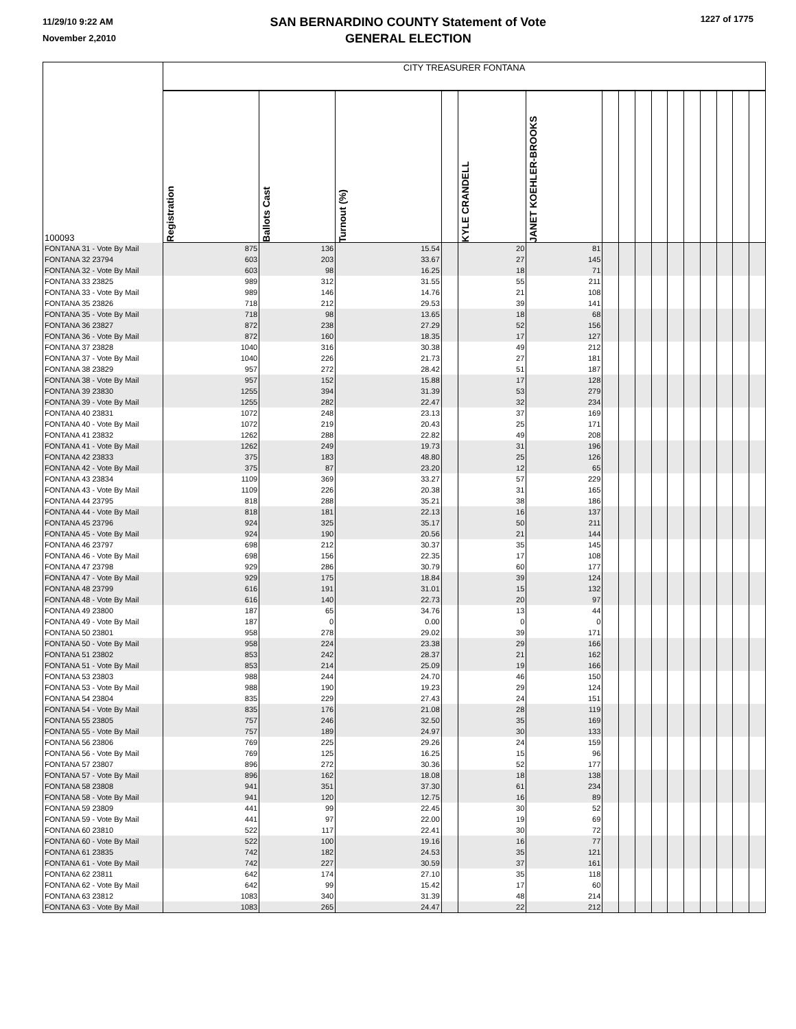11/29/10 9:22 AM
November 2,2010
SAN BERNARDINO COUNTY Statement of Vote
GENERAL ELECTION
1227 of 1775
| 100093 | CITY TREASURER FONTANA | | | | | | | | | | | | | | | |
| | Registration | Ballots Cast | Turnout (%) | | KYLE CRANDELL | JANET KOEHLER-BROOKS | | | | | | | | | | |
| FONTANA 31 - Vote By Mail | 875 | 136 | 15.54 | | 20 | 81 | | | | | | | | | | |
| FONTANA 32 23794 | 603 | 203 | 33.67 | | 27 | 145 | | | | | | | | | | |
| FONTANA 32 - Vote By Mail | 603 | 98 | 16.25 | | 18 | 71 | | | | | | | | | | |
| FONTANA 33 23825 | 989 | 312 | 31.55 | | 55 | 211 | | | | | | | | | | |
| FONTANA 33 - Vote By Mail | 989 | 146 | 14.76 | | 21 | 108 | | | | | | | | | | |
| FONTANA 35 23826 | 718 | 212 | 29.53 | | 39 | 141 | | | | | | | | | | |
| FONTANA 35 - Vote By Mail | 718 | 98 | 13.65 | | 18 | 68 | | | | | | | | | | |
| FONTANA 36 23827 | 872 | 238 | 27.29 | | 52 | 156 | | | | | | | | | | |
| FONTANA 36 - Vote By Mail | 872 | 160 | 18.35 | | 17 | 127 | | | | | | | | | | |
| FONTANA 37 23828 | 1040 | 316 | 30.38 | | 49 | 212 | | | | | | | | | | |
| FONTANA 37 - Vote By Mail | 1040 | 226 | 21.73 | | 27 | 181 | | | | | | | | | | |
| FONTANA 38 23829 | 957 | 272 | 28.42 | | 51 | 187 | | | | | | | | | | |
| FONTANA 38 - Vote By Mail | 957 | 152 | 15.88 | | 17 | 128 | | | | | | | | | | |
| FONTANA 39 23830 | 1255 | 394 | 31.39 | | 53 | 279 | | | | | | | | | | |
| FONTANA 39 - Vote By Mail | 1255 | 282 | 22.47 | | 32 | 234 | | | | | | | | | | |
| FONTANA 40 23831 | 1072 | 248 | 23.13 | | 37 | 169 | | | | | | | | | | |
| FONTANA 40 - Vote By Mail | 1072 | 219 | 20.43 | | 25 | 171 | | | | | | | | | | |
| FONTANA 41 23832 | 1262 | 288 | 22.82 | | 49 | 208 | | | | | | | | | | |
| FONTANA 41 - Vote By Mail | 1262 | 249 | 19.73 | | 31 | 196 | | | | | | | | | | |
| FONTANA 42 23833 | 375 | 183 | 48.80 | | 25 | 126 | | | | | | | | | | |
| FONTANA 42 - Vote By Mail | 375 | 87 | 23.20 | | 12 | 65 | | | | | | | | | | |
| FONTANA 43 23834 | 1109 | 369 | 33.27 | | 57 | 229 | | | | | | | | | | |
| FONTANA 43 - Vote By Mail | 1109 | 226 | 20.38 | | 31 | 165 | | | | | | | | | | |
| FONTANA 44 23795 | 818 | 288 | 35.21 | | 38 | 186 | | | | | | | | | | |
| FONTANA 44 - Vote By Mail | 818 | 181 | 22.13 | | 16 | 137 | | | | | | | | | | |
| FONTANA 45 23796 | 924 | 325 | 35.17 | | 50 | 211 | | | | | | | | | | |
| FONTANA 45 - Vote By Mail | 924 | 190 | 20.56 | | 21 | 144 | | | | | | | | | | |
| FONTANA 46 23797 | 698 | 212 | 30.37 | | 35 | 145 | | | | | | | | | | |
| FONTANA 46 - Vote By Mail | 698 | 156 | 22.35 | | 17 | 108 | | | | | | | | | | |
| FONTANA 47 23798 | 929 | 286 | 30.79 | | 60 | 177 | | | | | | | | | | |
| FONTANA 47 - Vote By Mail | 929 | 175 | 18.84 | | 39 | 124 | | | | | | | | | | |
| FONTANA 48 23799 | 616 | 191 | 31.01 | | 15 | 132 | | | | | | | | | | |
| FONTANA 48 - Vote By Mail | 616 | 140 | 22.73 | | 20 | 97 | | | | | | | | | | |
| FONTANA 49 23800 | 187 | 65 | 34.76 | | 13 | 44 | | | | | | | | | | |
| FONTANA 49 - Vote By Mail | 187 | 0 | 0.00 | | 0 | 0 | | | | | | | | | | |
| FONTANA 50 23801 | 958 | 278 | 29.02 | | 39 | 171 | | | | | | | | | | |
| FONTANA 50 - Vote By Mail | 958 | 224 | 23.38 | | 29 | 166 | | | | | | | | | | |
| FONTANA 51 23802 | 853 | 242 | 28.37 | | 21 | 162 | | | | | | | | | | |
| FONTANA 51 - Vote By Mail | 853 | 214 | 25.09 | | 19 | 166 | | | | | | | | | | |
| FONTANA 53 23803 | 988 | 244 | 24.70 | | 46 | 150 | | | | | | | | | | |
| FONTANA 53 - Vote By Mail | 988 | 190 | 19.23 | | 29 | 124 | | | | | | | | | | |
| FONTANA 54 23804 | 835 | 229 | 27.43 | | 24 | 151 | | | | | | | | | | |
| FONTANA 54 - Vote By Mail | 835 | 176 | 21.08 | | 28 | 119 | | | | | | | | | | |
| FONTANA 55 23805 | 757 | 246 | 32.50 | | 35 | 169 | | | | | | | | | | |
| FONTANA 55 - Vote By Mail | 757 | 189 | 24.97 | | 30 | 133 | | | | | | | | | | |
| FONTANA 56 23806 | 769 | 225 | 29.26 | | 24 | 159 | | | | | | | | | | |
| FONTANA 56 - Vote By Mail | 769 | 125 | 16.25 | | 15 | 96 | | | | | | | | | | |
| FONTANA 57 23807 | 896 | 272 | 30.36 | | 52 | 177 | | | | | | | | | | |
| FONTANA 57 - Vote By Mail | 896 | 162 | 18.08 | | 18 | 138 | | | | | | | | | | |
| FONTANA 58 23808 | 941 | 351 | 37.30 | | 61 | 234 | | | | | | | | | | |
| FONTANA 58 - Vote By Mail | 941 | 120 | 12.75 | | 16 | 89 | | | | | | | | | | |
| FONTANA 59 23809 | 441 | 99 | 22.45 | | 30 | 52 | | | | | | | | | | |
| FONTANA 59 - Vote By Mail | 441 | 97 | 22.00 | | 19 | 69 | | | | | | | | | | |
| FONTANA 60 23810 | 522 | 117 | 22.41 | | 30 | 72 | | | | | | | | | | |
| FONTANA 60 - Vote By Mail | 522 | 100 | 19.16 | | 16 | 77 | | | | | | | | | | |
| FONTANA 61 23835 | 742 | 182 | 24.53 | | 35 | 121 | | | | | | | | | | |
| FONTANA 61 - Vote By Mail | 742 | 227 | 30.59 | | 37 | 161 | | | | | | | | | | |
| FONTANA 62 23811 | 642 | 174 | 27.10 | | 35 | 118 | | | | | | | | | | |
| FONTANA 62 - Vote By Mail | 642 | 99 | 15.42 | | 17 | 60 | | | | | | | | | | |
| FONTANA 63 23812 | 1083 | 340 | 31.39 | | 48 | 214 | | | | | | | | | | |
| FONTANA 63 - Vote By Mail | 1083 | 265 | 24.47 | | 22 | 212 | | | | | | | | | | |